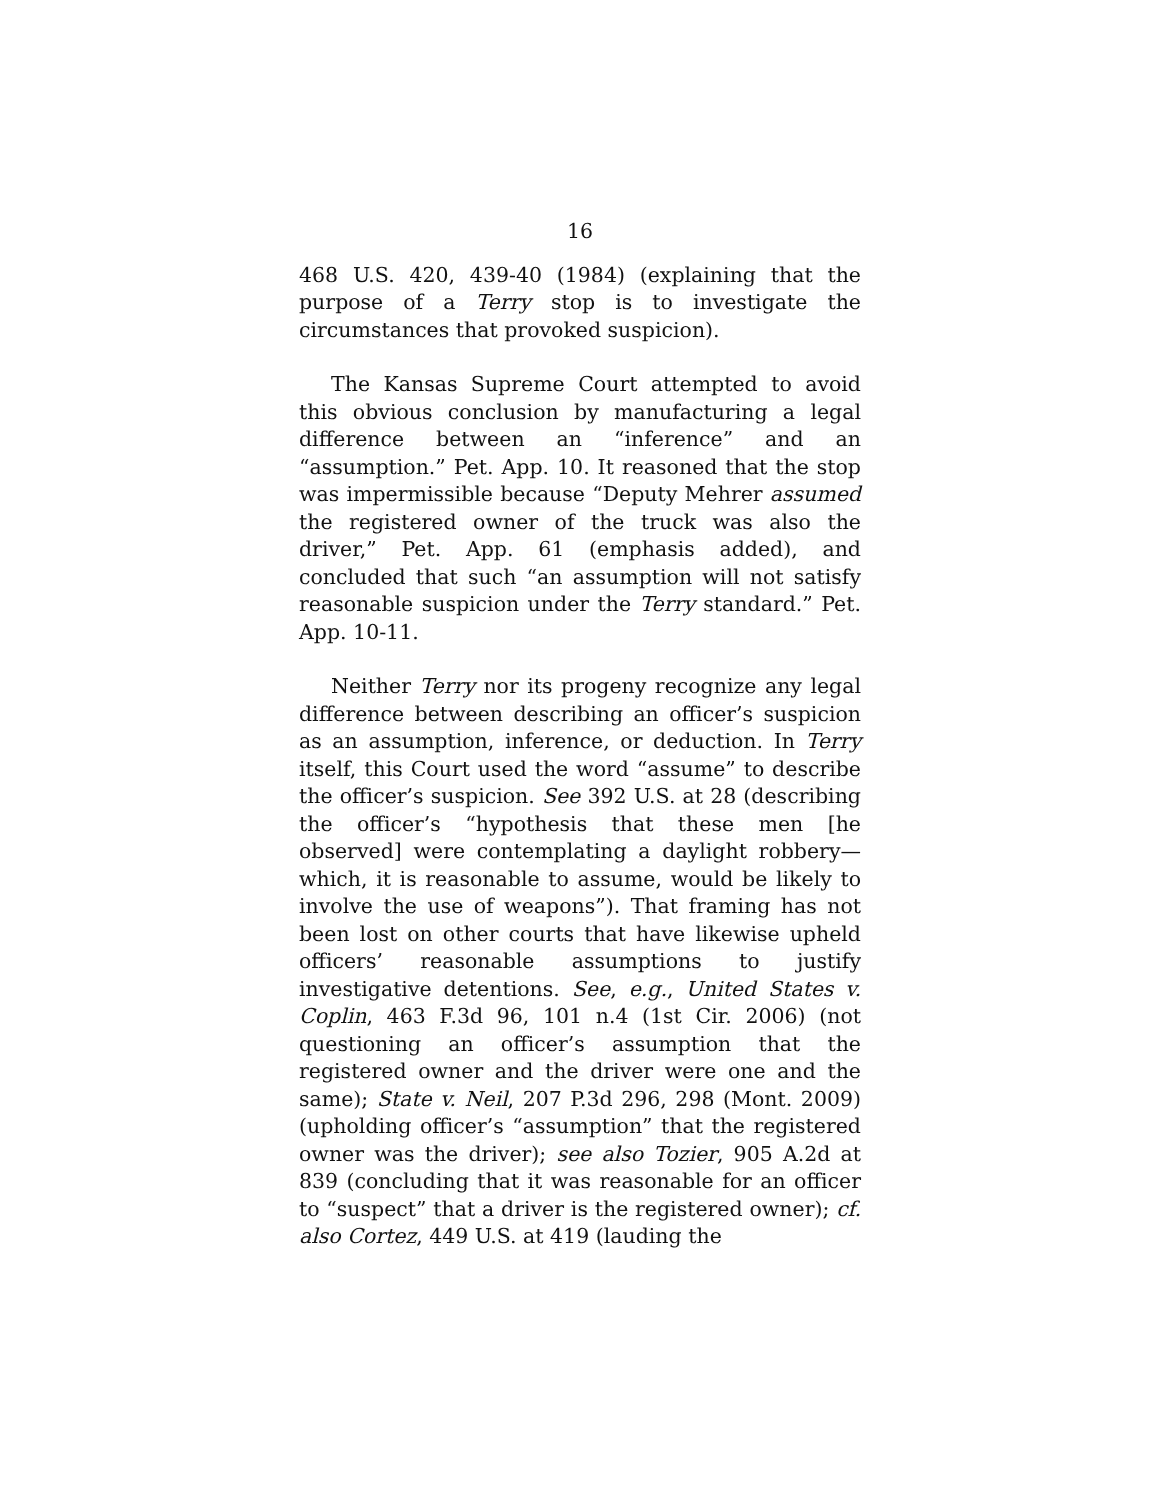16
468 U.S. 420, 439-40 (1984) (explaining that the purpose of a Terry stop is to investigate the circumstances that provoked suspicion).
The Kansas Supreme Court attempted to avoid this obvious conclusion by manufacturing a legal difference between an “inference” and an “assumption.” Pet. App. 10. It reasoned that the stop was impermissible because “Deputy Mehrer assumed the registered owner of the truck was also the driver,” Pet. App. 61 (emphasis added), and concluded that such “an assumption will not satisfy reasonable suspicion under the Terry standard.” Pet. App. 10-11.
Neither Terry nor its progeny recognize any legal difference between describing an officer’s suspicion as an assumption, inference, or deduction. In Terry itself, this Court used the word “assume” to describe the officer’s suspicion. See 392 U.S. at 28 (describing the officer’s “hypothesis that these men [he observed] were contemplating a daylight robbery—which, it is reasonable to assume, would be likely to involve the use of weapons”). That framing has not been lost on other courts that have likewise upheld officers’ reasonable assumptions to justify investigative detentions. See, e.g., United States v. Coplin, 463 F.3d 96, 101 n.4 (1st Cir. 2006) (not questioning an officer’s assumption that the registered owner and the driver were one and the same); State v. Neil, 207 P.3d 296, 298 (Mont. 2009) (upholding officer’s “assumption” that the registered owner was the driver); see also Tozier, 905 A.2d at 839 (concluding that it was reasonable for an officer to “suspect” that a driver is the registered owner); cf. also Cortez, 449 U.S. at 419 (lauding the